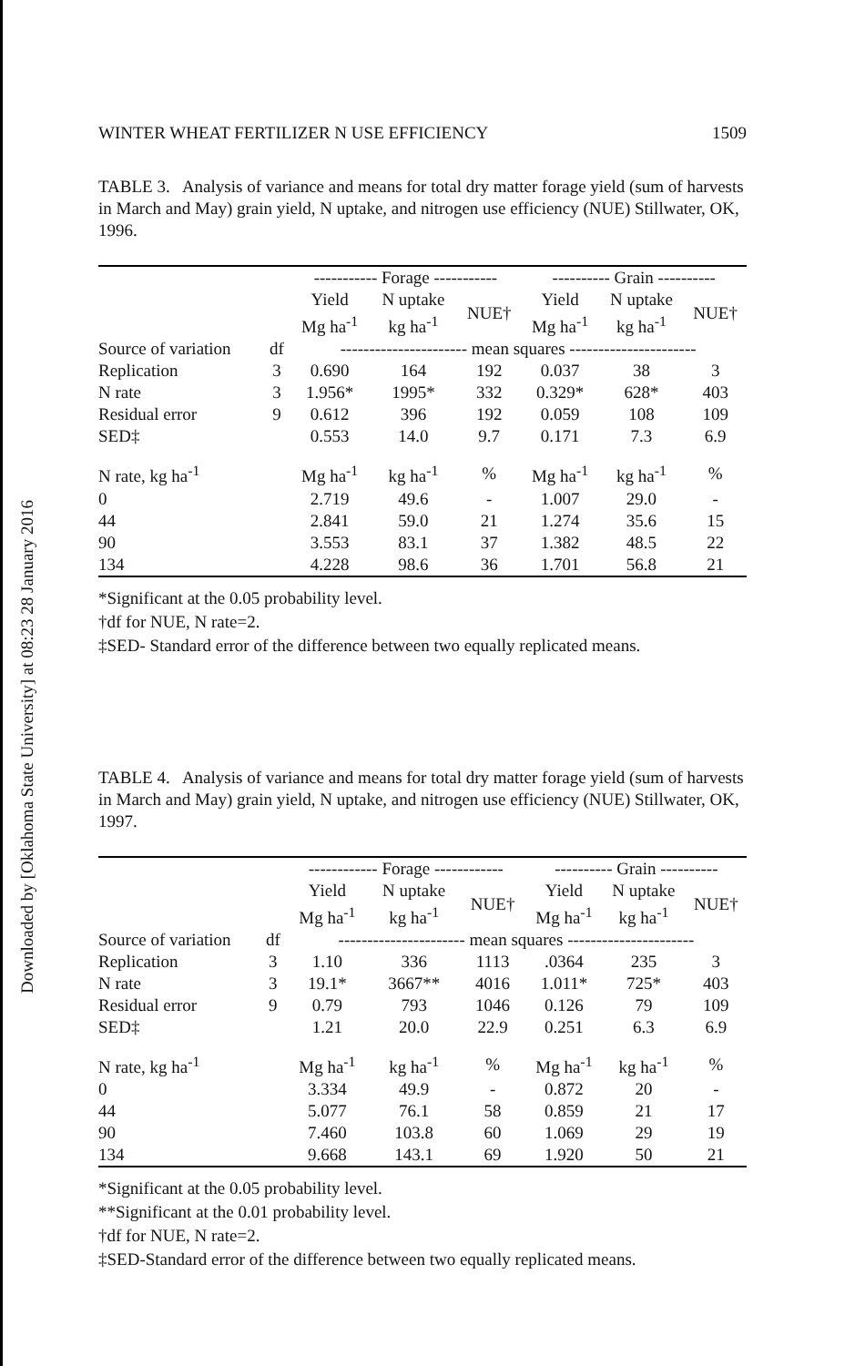Downloaded by [Oklahoma State University] at 08:23 28 January 2016
WINTER WHEAT FERTILIZER N USE EFFICIENCY 1509
TABLE 3. Analysis of variance and means for total dry matter forage yield (sum of harvests in March and May) grain yield, N uptake, and nitrogen use efficiency (NUE) Stillwater, OK, 1996.
| | | ----------- Forage ----------- | | | ---------- Grain ---------- | | |
| --- | --- | --- | --- | --- | --- | --- | --- |
| | | Yield Mg ha<sup>-1</sup> | N uptake kg ha<sup>-1</sup> | NUE† | Yield Mg ha<sup>-1</sup> | N uptake kg ha<sup>-1</sup> | NUE† |
| Source of variation | df | ---------------------- mean squares ---------------------- | | | | | |
| Replication | 3 | 0.690 | 164 | 192 | 0.037 | 38 | 3 |
| N rate | 3 | 1.956* | 1995* | 332 | 0.329* | 628* | 403 |
| Residual error | 9 | 0.612 | 396 | 192 | 0.059 | 108 | 109 |
| SED‡ | | 0.553 | 14.0 | 9.7 | 0.171 | 7.3 | 6.9 |
| N rate, kg ha<sup>-1</sup> | | Mg ha<sup>-1</sup> | kg ha<sup>-1</sup> | % | Mg ha<sup>-1</sup> | kg ha<sup>-1</sup> | % |
| 0 | | 2.719 | 49.6 | - | 1.007 | 29.0 | - |
| 44 | | 2.841 | 59.0 | 21 | 1.274 | 35.6 | 15 |
| 90 | | 3.553 | 83.1 | 37 | 1.382 | 48.5 | 22 |
| 134 | | 4.228 | 98.6 | 36 | 1.701 | 56.8 | 21 |
*Significant at the 0.05 probability level.
†df for NUE, N rate=2.
‡SED- Standard error of the difference between two equally replicated means.
TABLE 4. Analysis of variance and means for total dry matter forage yield (sum of harvests in March and May) grain yield, N uptake, and nitrogen use efficiency (NUE) Stillwater, OK, 1997.
| | | ------------ Forage ------------ | | | ---------- Grain ---------- | | |
| --- | --- | --- | --- | --- | --- | --- | --- |
| | | Yield Mg ha<sup>-1</sup> | N uptake kg ha<sup>-1</sup> | NUE† | Yield Mg ha<sup>-1</sup> | N uptake kg ha<sup>-1</sup> | NUE† |
| Source of variation | df | ---------------------- mean squares ---------------------- | | | | | |
| Replication | 3 | 1.10 | 336 | 1113 | .0364 | 235 | 3 |
| N rate | 3 | 19.1* | 3667** | 4016 | 1.011* | 725* | 403 |
| Residual error | 9 | 0.79 | 793 | 1046 | 0.126 | 79 | 109 |
| SED‡ | | 1.21 | 20.0 | 22.9 | 0.251 | 6.3 | 6.9 |
| N rate, kg ha<sup>-1</sup> | | Mg ha<sup>-1</sup> | kg ha<sup>-1</sup> | % | Mg ha<sup>-1</sup> | kg ha<sup>-1</sup> | % |
| 0 | | 3.334 | 49.9 | - | 0.872 | 20 | - |
| 44 | | 5.077 | 76.1 | 58 | 0.859 | 21 | 17 |
| 90 | | 7.460 | 103.8 | 60 | 1.069 | 29 | 19 |
| 134 | | 9.668 | 143.1 | 69 | 1.920 | 50 | 21 |
*Significant at the 0.05 probability level.
**Significant at the 0.01 probability level.
†df for NUE, N rate=2.
‡SED-Standard error of the difference between two equally replicated means.